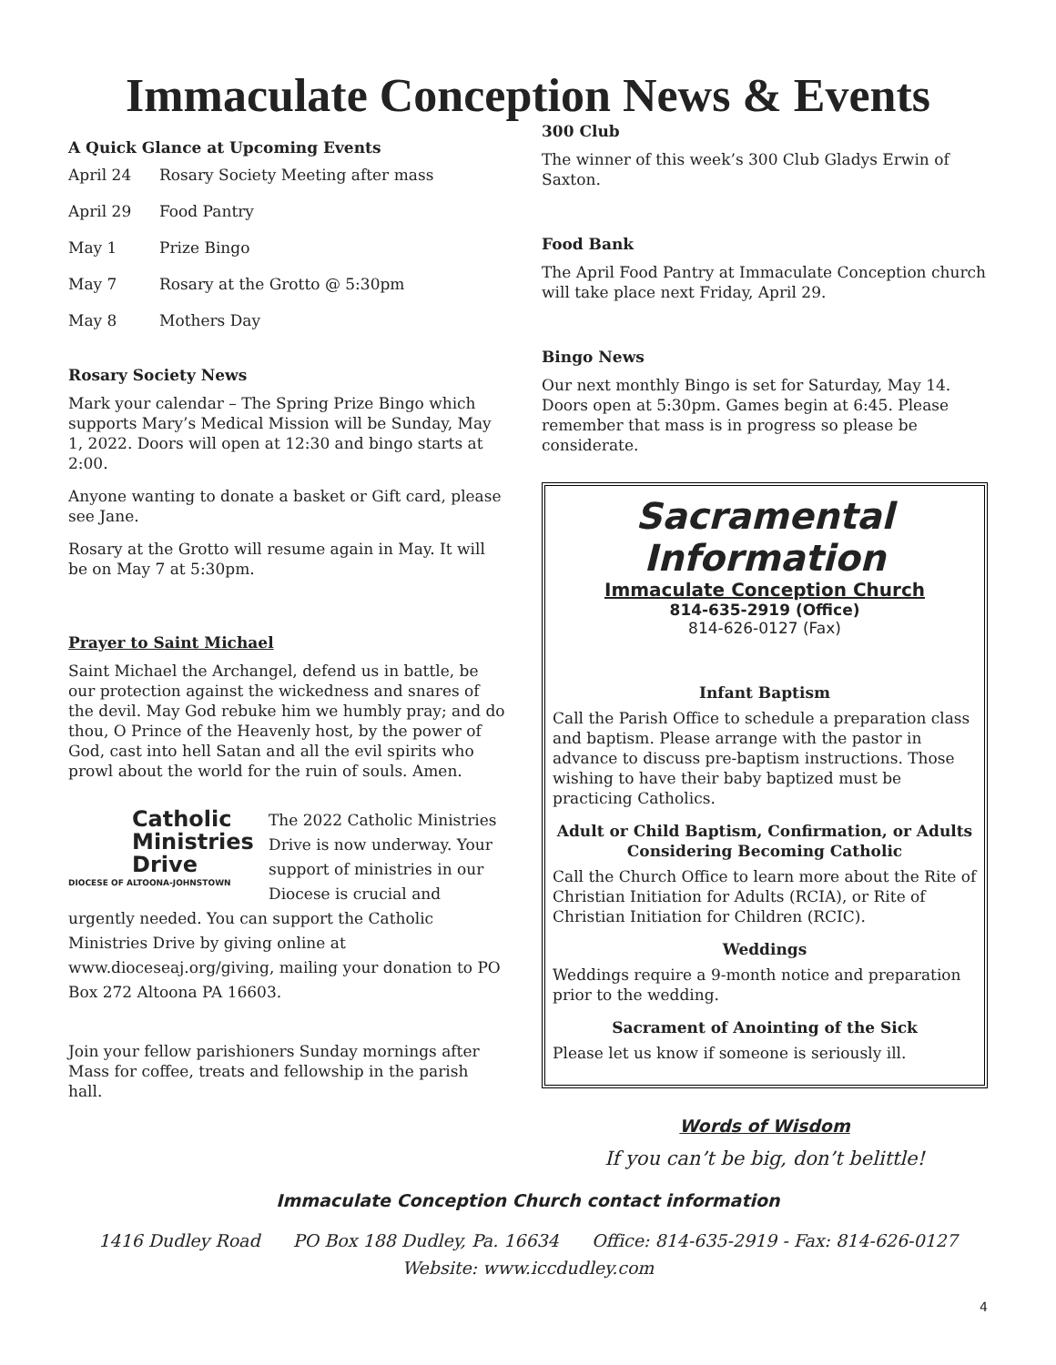Immaculate Conception News & Events
A Quick Glance at Upcoming Events
April 24 Rosary Society Meeting after mass
April 29 Food Pantry
May 1 Prize Bingo
May 7 Rosary at the Grotto @ 5:30pm
May 8 Mothers Day
Rosary Society News
Mark your calendar – The Spring Prize Bingo which supports Mary’s Medical Mission will be Sunday, May 1, 2022. Doors will open at 12:30 and bingo starts at 2:00.
Anyone wanting to donate a basket or Gift card, please see Jane.
Rosary at the Grotto will resume again in May. It will be on May 7 at 5:30pm.
Prayer to Saint Michael
Saint Michael the Archangel, defend us in battle, be our protection against the wickedness and snares of the devil. May God rebuke him we humbly pray; and do thou, O Prince of the Heavenly host, by the power of God, cast into hell Satan and all the evil spirits who prowl about the world for the ruin of souls. Amen.
Catholic Ministries Drive
DIOCESE OF ALTOONA-JOHNSTOWN
The 2022 Catholic Ministries Drive is now underway. Your support of ministries in our Diocese is crucial and urgently needed. You can support the Catholic Ministries Drive by giving online at www.dioceseaj.org/giving, mailing your donation to PO Box 272 Altoona PA 16603.
Join your fellow parishioners Sunday mornings after Mass for coffee, treats and fellowship in the parish hall.
300 Club
The winner of this week’s 300 Club Gladys Erwin of Saxton.
Food Bank
The April Food Pantry at Immaculate Conception church will take place next Friday, April 29.
Bingo News
Our next monthly Bingo is set for Saturday, May 14. Doors open at 5:30pm. Games begin at 6:45. Please remember that mass is in progress so please be considerate.
Sacramental Information
Immaculate Conception Church
814-635-2919 (Office)
814-626-0127 (Fax)
Infant Baptism
Call the Parish Office to schedule a preparation class and baptism. Please arrange with the pastor in advance to discuss pre-baptism instructions. Those wishing to have their baby baptized must be practicing Catholics.
Adult or Child Baptism, Confirmation, or Adults Considering Becoming Catholic
Call the Church Office to learn more about the Rite of Christian Initiation for Adults (RCIA), or Rite of Christian Initiation for Children (RCIC).
Weddings
Weddings require a 9-month notice and preparation prior to the wedding.
Sacrament of Anointing of the Sick
Please let us know if someone is seriously ill.
Words of Wisdom
If you can’t be big, don’t belittle!
Immaculate Conception Church contact information
1416 Dudley Road PO Box 188 Dudley, Pa. 16634 Office: 814-635-2919 - Fax: 814-626-0127
Website: www.iccdudley.com
4